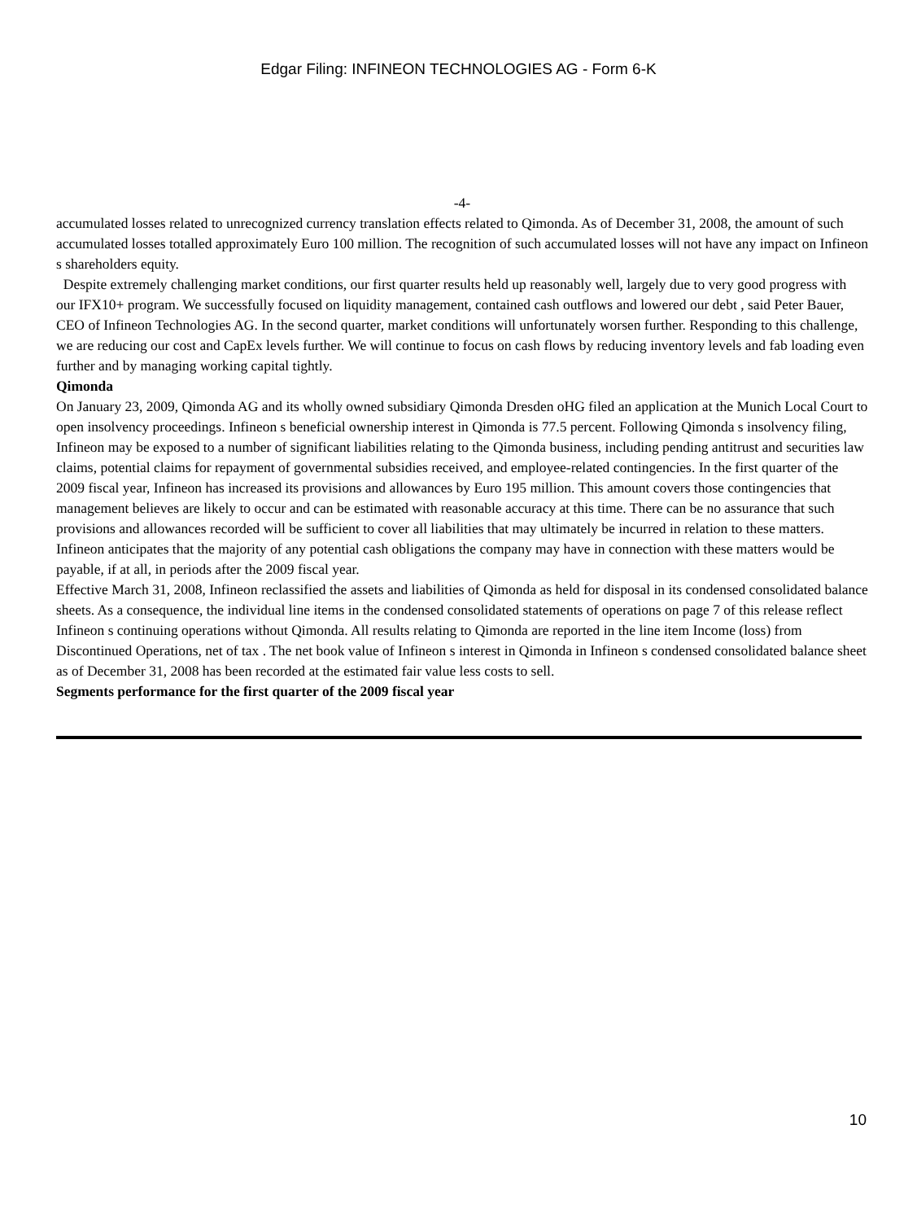Edgar Filing: INFINEON TECHNOLOGIES AG - Form 6-K
-4-
accumulated losses related to unrecognized currency translation effects related to Qimonda. As of December 31, 2008, the amount of such accumulated losses totalled approximately Euro 100 million. The recognition of such accumulated losses will not have any impact on Infineon s shareholders equity.
Despite extremely challenging market conditions, our first quarter results held up reasonably well, largely due to very good progress with our IFX10+ program. We successfully focused on liquidity management, contained cash outflows and lowered our debt , said Peter Bauer, CEO of Infineon Technologies AG. In the second quarter, market conditions will unfortunately worsen further. Responding to this challenge, we are reducing our cost and CapEx levels further. We will continue to focus on cash flows by reducing inventory levels and fab loading even further and by managing working capital tightly.
Qimonda
On January 23, 2009, Qimonda AG and its wholly owned subsidiary Qimonda Dresden oHG filed an application at the Munich Local Court to open insolvency proceedings. Infineon s beneficial ownership interest in Qimonda is 77.5 percent. Following Qimonda s insolvency filing, Infineon may be exposed to a number of significant liabilities relating to the Qimonda business, including pending antitrust and securities law claims, potential claims for repayment of governmental subsidies received, and employee-related contingencies. In the first quarter of the 2009 fiscal year, Infineon has increased its provisions and allowances by Euro 195 million. This amount covers those contingencies that management believes are likely to occur and can be estimated with reasonable accuracy at this time. There can be no assurance that such provisions and allowances recorded will be sufficient to cover all liabilities that may ultimately be incurred in relation to these matters. Infineon anticipates that the majority of any potential cash obligations the company may have in connection with these matters would be payable, if at all, in periods after the 2009 fiscal year.
Effective March 31, 2008, Infineon reclassified the assets and liabilities of Qimonda as held for disposal in its condensed consolidated balance sheets. As a consequence, the individual line items in the condensed consolidated statements of operations on page 7 of this release reflect Infineon s continuing operations without Qimonda. All results relating to Qimonda are reported in the line item Income (loss) from Discontinued Operations, net of tax . The net book value of Infineon s interest in Qimonda in Infineon s condensed consolidated balance sheet as of December 31, 2008 has been recorded at the estimated fair value less costs to sell.
Segments performance for the first quarter of the 2009 fiscal year
10